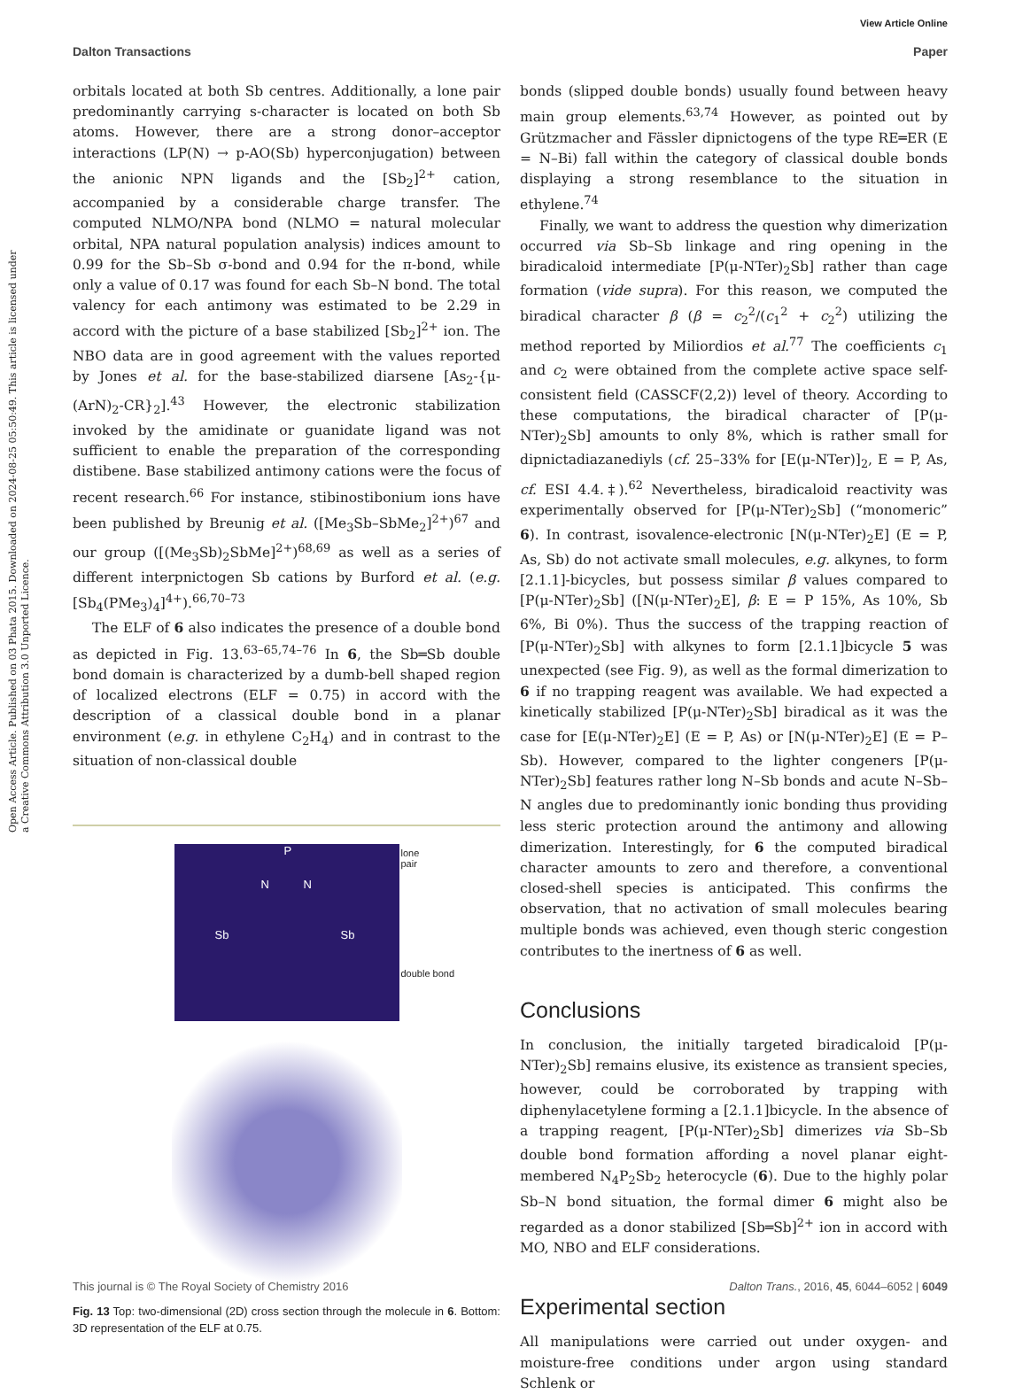View Article Online
Dalton Transactions Paper
Open Access Article. Published on 03 Phata 2015. Downloaded on 2024-08-25 05:50:49. This article is licensed under a Creative Commons Attribution 3.0 Unported Licence.
orbitals located at both Sb centres. Additionally, a lone pair predominantly carrying s-character is located on both Sb atoms. However, there are a strong donor–acceptor interactions (LP(N) → p-AO(Sb) hyperconjugation) between the anionic NPN ligands and the [Sb<sub>2</sub>]<sup>2+</sup> cation, accompanied by a considerable charge transfer. The computed NLMO/NPA bond (NLMO = natural molecular orbital, NPA natural population analysis) indices amount to 0.99 for the Sb–Sb σ-bond and 0.94 for the π-bond, while only a value of 0.17 was found for each Sb–N bond. The total valency for each antimony was estimated to be 2.29 in accord with the picture of a base stabilized [Sb<sub>2</sub>]<sup>2+</sup> ion. The NBO data are in good agreement with the values reported by Jones et al. for the base-stabilized diarsene [As<sub>2</sub>-{μ-(ArN)<sub>2</sub>-CR}<sub>2</sub>].<sup>43</sup> However, the electronic stabilization invoked by the amidinate or guanidate ligand was not sufficient to enable the preparation of the corresponding distibene. Base stabilized antimony cations were the focus of recent research.<sup>66</sup> For instance, stibinostibonium ions have been published by Breunig et al. ([Me<sub>3</sub>Sb–SbMe<sub>2</sub>]<sup>2+</sup>)<sup>67</sup> and our group ([(Me<sub>3</sub>Sb)<sub>2</sub>SbMe]<sup>2+</sup>)<sup>68,69</sup> as well as a series of different interpnictogen Sb cations by Burford et al. (e.g. [Sb<sub>4</sub>(PMe<sub>3</sub>)<sub>4</sub>]<sup>4+</sup>).<sup>66,70–73</sup>
The ELF of 6 also indicates the presence of a double bond as depicted in Fig. 13.<sup>63–65,74–76</sup> In 6, the Sb═Sb double bond domain is characterized by a dumb-bell shaped region of localized electrons (ELF = 0.75) in accord with the description of a classical double bond in a planar environment (e.g. in ethylene C<sub>2</sub>H<sub>4</sub>) and in contrast to the situation of non-classical double
P
N N
Sb Sb
lone pair
double bond
Fig. 13 Top: two-dimensional (2D) cross section through the molecule in 6. Bottom: 3D representation of the ELF at 0.75.
bonds (slipped double bonds) usually found between heavy main group elements.<sup>63,74</sup> However, as pointed out by Grützmacher and Fässler dipnictogens of the type RE═ER (E = N–Bi) fall within the category of classical double bonds displaying a strong resemblance to the situation in ethylene.<sup>74</sup>
Finally, we want to address the question why dimerization occurred via Sb–Sb linkage and ring opening in the biradicaloid intermediate [P(μ-NTer)<sub>2</sub>Sb] rather than cage formation (vide supra). For this reason, we computed the biradical character β (β = c<sub>2</sub><sup>2</sup>/(c<sub>1</sub><sup>2</sup> + c<sub>2</sub><sup>2</sup>) utilizing the method reported by Miliordios et al.<sup>77</sup> The coefficients c<sub>1</sub> and c<sub>2</sub> were obtained from the complete active space self-consistent field (CASSCF(2,2)) level of theory. According to these computations, the biradical character of [P(μ-NTer)<sub>2</sub>Sb] amounts to only 8%, which is rather small for dipnictadiazanediyls (cf. 25–33% for [E(μ-NTer)]<sub>2</sub>, E = P, As, cf. ESI 4.4.‡).<sup>62</sup> Nevertheless, biradicaloid reactivity was experimentally observed for [P(μ-NTer)<sub>2</sub>Sb] (“monomeric” 6). In contrast, isovalence-electronic [N(μ-NTer)<sub>2</sub>E] (E = P, As, Sb) do not activate small molecules, e.g. alkynes, to form [2.1.1]-bicycles, but possess similar β values compared to [P(μ-NTer)<sub>2</sub>Sb] ([N(μ-NTer)<sub>2</sub>E], β: E = P 15%, As 10%, Sb 6%, Bi 0%). Thus the success of the trapping reaction of [P(μ-NTer)<sub>2</sub>Sb] with alkynes to form [2.1.1]bicycle 5 was unexpected (see Fig. 9), as well as the formal dimerization to 6 if no trapping reagent was available. We had expected a kinetically stabilized [P(μ-NTer)<sub>2</sub>Sb] biradical as it was the case for [E(μ-NTer)<sub>2</sub>E] (E = P, As) or [N(μ-NTer)<sub>2</sub>E] (E = P–Sb). However, compared to the lighter congeners [P(μ-NTer)<sub>2</sub>Sb] features rather long N–Sb bonds and acute N–Sb–N angles due to predominantly ionic bonding thus providing less steric protection around the antimony and allowing dimerization. Interestingly, for 6 the computed biradical character amounts to zero and therefore, a conventional closed-shell species is anticipated. This confirms the observation, that no activation of small molecules bearing multiple bonds was achieved, even though steric congestion contributes to the inertness of 6 as well.
Conclusions
In conclusion, the initially targeted biradicaloid [P(μ-NTer)<sub>2</sub>Sb] remains elusive, its existence as transient species, however, could be corroborated by trapping with diphenylacetylene forming a [2.1.1]bicycle. In the absence of a trapping reagent, [P(μ-NTer)<sub>2</sub>Sb] dimerizes via Sb–Sb double bond formation affording a novel planar eight-membered N<sub>4</sub>P<sub>2</sub>Sb<sub>2</sub> heterocycle (6). Due to the highly polar Sb–N bond situation, the formal dimer 6 might also be regarded as a donor stabilized [Sb═Sb]<sup>2+</sup> ion in accord with MO, NBO and ELF considerations.
Experimental section
All manipulations were carried out under oxygen- and moisture-free conditions under argon using standard Schlenk or
This journal is © The Royal Society of Chemistry 2016 Dalton Trans., 2016, 45, 6044–6052 | 6049